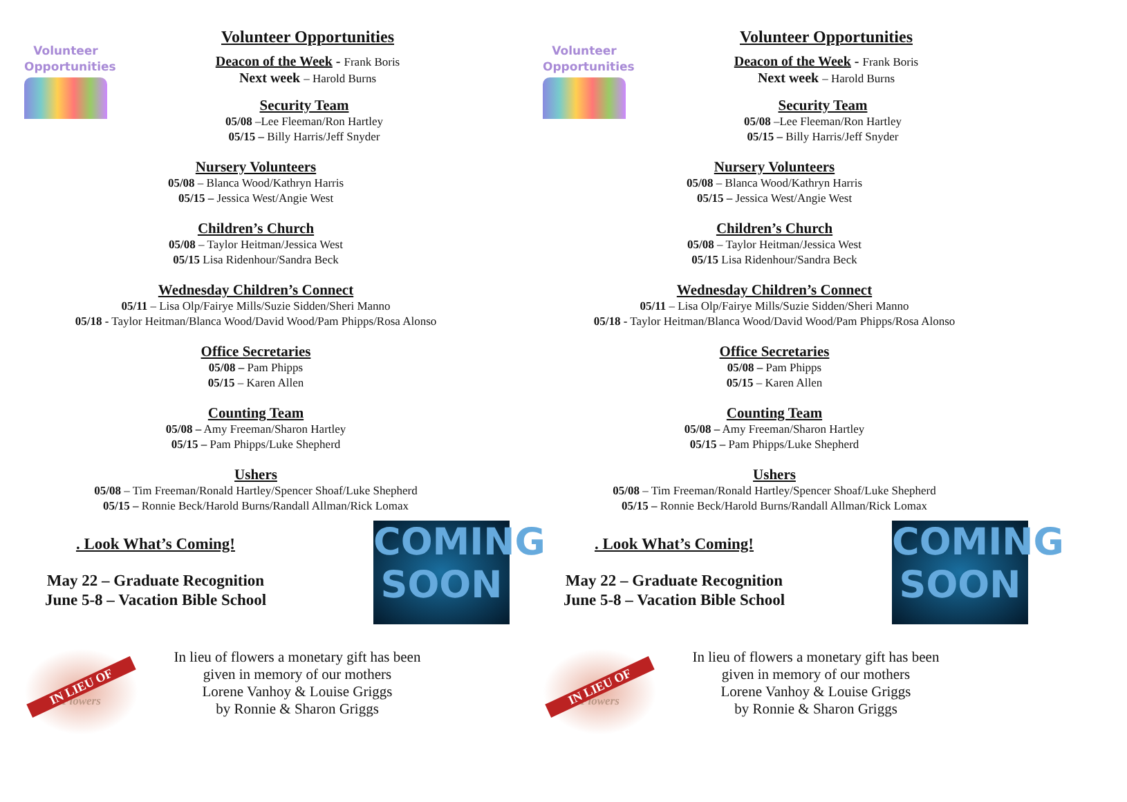Volunteer
Opportunities
Volunteer Opportunities
Deacon of the Week - Frank Boris
Next week – Harold Burns
Security Team
05/08 –Lee Fleeman/Ron Hartley
05/15 – Billy Harris/Jeff Snyder
Nursery Volunteers
05/08 – Blanca Wood/Kathryn Harris
05/15 – Jessica West/Angie West
Children’s Church
05/08 – Taylor Heitman/Jessica West
05/15 Lisa Ridenhour/Sandra Beck
Wednesday Children’s Connect
05/11 – Lisa Olp/Fairye Mills/Suzie Sidden/Sheri Manno
05/18 - Taylor Heitman/Blanca Wood/David Wood/Pam Phipps/Rosa Alonso
Office Secretaries
05/08 – Pam Phipps
05/15 – Karen Allen
Counting Team
05/08 – Amy Freeman/Sharon Hartley
05/15 – Pam Phipps/Luke Shepherd
Ushers
05/08 – Tim Freeman/Ronald Hartley/Spencer Shoaf/Luke Shepherd
05/15 – Ronnie Beck/Harold Burns/Randall Allman/Rick Lomax
. Look What’s Coming!
May 22 – Graduate Recognition
June 5-8 – Vacation Bible School
COMING
SOON
IN LIEU OF
Flowers
In lieu of flowers a monetary gift has been
given in memory of our mothers
Lorene Vanhoy & Louise Griggs
by Ronnie & Sharon Griggs
Volunteer
Opportunities
Volunteer Opportunities
Deacon of the Week - Frank Boris
Next week – Harold Burns
Security Team
05/08 –Lee Fleeman/Ron Hartley
05/15 – Billy Harris/Jeff Snyder
Nursery Volunteers
05/08 – Blanca Wood/Kathryn Harris
05/15 – Jessica West/Angie West
Children’s Church
05/08 – Taylor Heitman/Jessica West
05/15 Lisa Ridenhour/Sandra Beck
Wednesday Children’s Connect
05/11 – Lisa Olp/Fairye Mills/Suzie Sidden/Sheri Manno
05/18 - Taylor Heitman/Blanca Wood/David Wood/Pam Phipps/Rosa Alonso
Office Secretaries
05/08 – Pam Phipps
05/15 – Karen Allen
Counting Team
05/08 – Amy Freeman/Sharon Hartley
05/15 – Pam Phipps/Luke Shepherd
Ushers
05/08 – Tim Freeman/Ronald Hartley/Spencer Shoaf/Luke Shepherd
05/15 – Ronnie Beck/Harold Burns/Randall Allman/Rick Lomax
. Look What’s Coming!
May 22 – Graduate Recognition
June 5-8 – Vacation Bible School
COMING
SOON
IN LIEU OF
Flowers
In lieu of flowers a monetary gift has been
given in memory of our mothers
Lorene Vanhoy & Louise Griggs
by Ronnie & Sharon Griggs